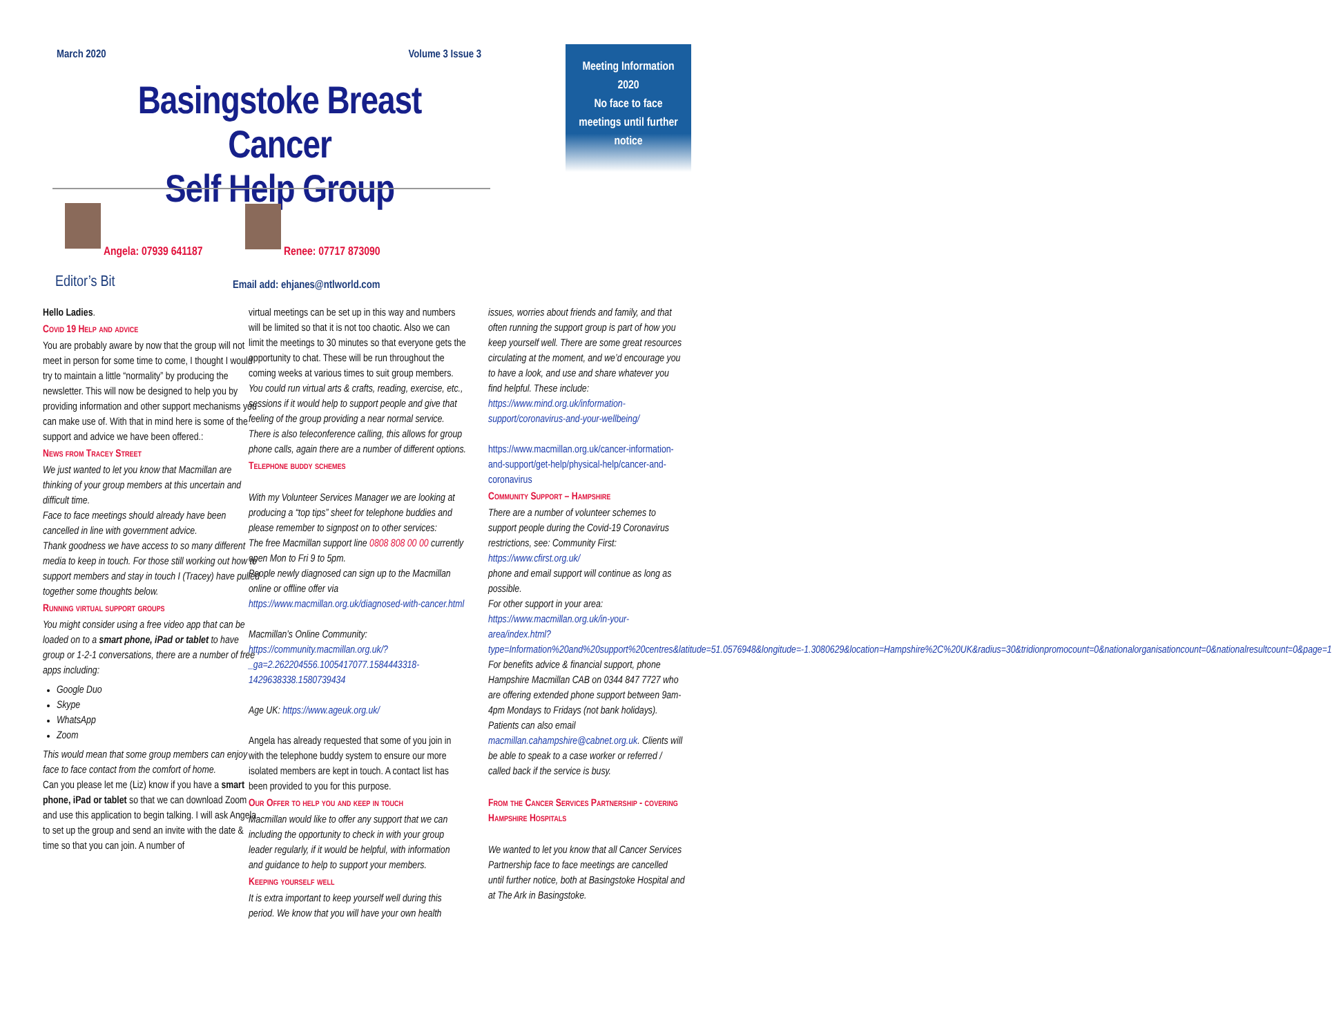March 2020 Volume 3 Issue 3
Basingstoke Breast Cancer
Self Help Group
Meeting Information
2020
No face to face
meetings until further
notice
Angela: 07939 641187 Renee: 07717 873090
Editor’s Bit
Email add: ehjanes@ntlworld.com
Hello Ladies.
Covid 19 Help and advice
You are probably aware by now that the group will not meet in person for some time to come, I thought I would try to maintain a little “normality” by producing the newsletter. This will now be designed to help you by providing information and other support mechanisms you can make use of. With that in mind here is some of the support and advice we have been offered.:
News from Tracey Street
We just wanted to let you know that Macmillan are thinking of your group members at this uncertain and difficult time.
Face to face meetings should already have been cancelled in line with government advice.
Thank goodness we have access to so many different media to keep in touch. For those still working out how to support members and stay in touch I (Tracey) have pulled together some thoughts below.
Running virtual support groups
You might consider using a free video app that can be loaded on to a smart phone, iPad or tablet to have group or 1-2-1 conversations, there are a number of free apps including:
Google Duo
Skype
WhatsApp
Zoom
This would mean that some group members can enjoy face to face contact from the comfort of home.
Can you please let me (Liz) know if you have a smart phone, iPad or tablet so that we can download Zoom and use this application to begin talking. I will ask Angela to set up the group and send an invite with the date & time so that you can join. A number of
virtual meetings can be set up in this way and numbers will be limited so that it is not too chaotic. Also we can limit the meetings to 30 minutes so that everyone gets the opportunity to chat. These will be run throughout the coming weeks at various times to suit group members.
You could run virtual arts & crafts, reading, exercise, etc., sessions if it would help to support people and give that feeling of the group providing a near normal service. There is also teleconference calling, this allows for group phone calls, again there are a number of different options.
Telephone buddy schemes
With my Volunteer Services Manager we are looking at producing a “top tips” sheet for telephone buddies and please remember to signpost on to other services:
The free Macmillan support line 0808 808 00 00 currently open Mon to Fri 9 to 5pm.
People newly diagnosed can sign up to the Macmillan online or offline offer via https://www.macmillan.org.uk/diagnosed-with-cancer.html
Macmillan’s Online Community: https://community.macmillan.org.uk/?_ga=2.262204556.1005417077.1584443318-1429638338.1580739434
Age UK: https://www.ageuk.org.uk/
Angela has already requested that some of you join in with the telephone buddy system to ensure our more isolated members are kept in touch. A contact list has been provided to you for this purpose.
Our Offer to help you and keep in touch
Macmillan would like to offer any support that we can including the opportunity to check in with your group leader regularly, if it would be helpful, with information and guidance to help to support your members.
Keeping yourself well
It is extra important to keep yourself well during this period. We know that you will have your own health
issues, worries about friends and family, and that often running the support group is part of how you keep yourself well. There are some great resources circulating at the moment, and we’d encourage you to have a look, and use and share whatever you find helpful. These include: https://www.mind.org.uk/information-support/coronavirus-and-your-wellbeing/
https://www.macmillan.org.uk/cancer-information-and-support/get-help/physical-help/cancer-and-coronavirus
Community Support – Hampshire
There are a number of volunteer schemes to support people during the Covid-19 Coronavirus restrictions, see: Community First: https://www.cfirst.org.uk/
phone and email support will continue as long as possible.
For other support in your area: https://www.macmillan.org.uk/in-your-area/index.html?type=Information%20and%20support%20centres&latitude=51.0576948&longitude=-1.3080629&location=Hampshire%2C%20UK&radius=30&tridionpromocount=0&nationalorganisationcount=0&nationalresultcount=0&page=1
For benefits advice & financial support, phone Hampshire Macmillan CAB on 0344 847 7727 who are offering extended phone support between 9am-4pm Mondays to Fridays (not bank holidays). Patients can also email macmillan.cahampshire@cabnet.org.uk. Clients will be able to speak to a case worker or referred / called back if the service is busy.
From the Cancer Services Partnership - covering Hampshire Hospitals
We wanted to let you know that all Cancer Services Partnership face to face meetings are cancelled until further notice, both at Basingstoke Hospital and at The Ark in Basingstoke.